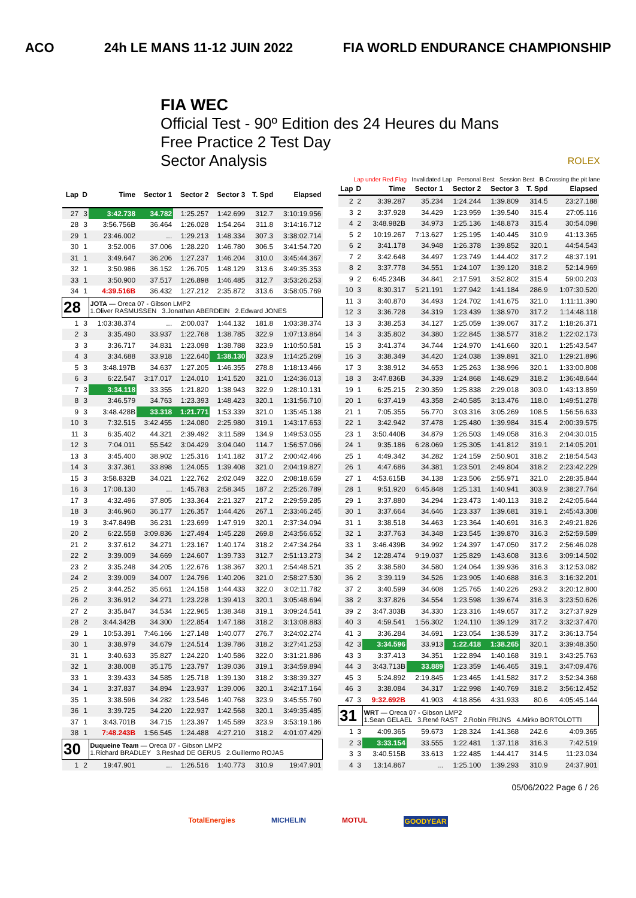ACO 24h LE MANS 11-12 JUIN 2022 FIA WORLD ENDURANCE CHAMPIONSHIP
FIA WEC
Official Test - 90º Edition des 24 Heures du Mans
Free Practice 2 Test Day
Sector Analysis ROLEX
Lap under Red Flag Invalidated Lap Personal Best Session Best B Crossing the pit lane
| Lap | D | Time | Sector 1 | Sector 2 | Sector 3 | T. Spd | Elapsed |
| --- | --- | --- | --- | --- | --- | --- | --- |
| 27 | 3 | 3:42.738 | 34.782 | 1:25.257 | 1:42.699 | 312.7 | 3:10:19.956 |
| 28 | 3 | 3:56.756B | 36.464 | 1:26.028 | 1:54.264 | 311.8 | 3:14:16.712 |
| 29 | 1 | 23:46.002 | ... | 1:29.213 | 1:48.334 | 307.3 | 3:38:02.714 |
| 30 | 1 | 3:52.006 | 37.006 | 1:28.220 | 1:46.780 | 306.5 | 3:41:54.720 |
| 31 | 1 | 3:49.647 | 36.206 | 1:27.237 | 1:46.204 | 310.0 | 3:45:44.367 |
| 32 | 1 | 3:50.986 | 36.152 | 1:26.705 | 1:48.129 | 313.6 | 3:49:35.353 |
| 33 | 1 | 3:50.900 | 37.517 | 1:26.898 | 1:46.485 | 312.7 | 3:53:26.253 |
| 34 | 1 | 4:39.516B | 36.432 | 1:27.212 | 2:35.872 | 313.6 | 3:58:05.769 |
| 28 | | JOTA — Oreca 07 - Gibson LMP2 1.Oliver RASMUSSEN 3.Jonathan ABERDEIN 2.Edward JONES | | | | | |
| 1 | 3 | 1:03:38.374 | ... | 2:00.037 | 1:44.132 | 181.8 | 1:03:38.374 |
| 2 | 3 | 3:35.490 | 33.937 | 1:22.768 | 1:38.785 | 322.9 | 1:07:13.864 |
| 3 | 3 | 3:36.717 | 34.831 | 1:23.098 | 1:38.788 | 323.9 | 1:10:50.581 |
| 4 | 3 | 3:34.688 | 33.918 | 1:22.640 | 1:38.130 | 323.9 | 1:14:25.269 |
| 5 | 3 | 3:48.197B | 34.637 | 1:27.205 | 1:46.355 | 278.8 | 1:18:13.466 |
| 6 | 3 | 6:22.547 | 3:17.017 | 1:24.010 | 1:41.520 | 321.0 | 1:24:36.013 |
| 7 | 3 | 3:34.118 | 33.355 | 1:21.820 | 1:38.943 | 322.9 | 1:28:10.131 |
| 8 | 3 | 3:46.579 | 34.763 | 1:23.393 | 1:48.423 | 320.1 | 1:31:56.710 |
| 9 | 3 | 3:48.428B | 33.318 | 1:21.771 | 1:53.339 | 321.0 | 1:35:45.138 |
| 10 | 3 | 7:32.515 | 3:42.455 | 1:24.080 | 2:25.980 | 319.1 | 1:43:17.653 |
| 11 | 3 | 6:35.402 | 44.321 | 2:39.492 | 3:11.589 | 134.9 | 1:49:53.055 |
| 12 | 3 | 7:04.011 | 55.542 | 3:04.429 | 3:04.040 | 114.7 | 1:56:57.066 |
| 13 | 3 | 3:45.400 | 38.902 | 1:25.316 | 1:41.182 | 317.2 | 2:00:42.466 |
| 14 | 3 | 3:37.361 | 33.898 | 1:24.055 | 1:39.408 | 321.0 | 2:04:19.827 |
| 15 | 3 | 3:58.832B | 34.021 | 1:22.762 | 2:02.049 | 322.0 | 2:08:18.659 |
| 16 | 3 | 17:08.130 | ... | 1:45.783 | 2:58.345 | 187.2 | 2:25:26.789 |
| 17 | 3 | 4:32.496 | 37.805 | 1:33.364 | 2:21.327 | 217.2 | 2:29:59.285 |
| 18 | 3 | 3:46.960 | 36.177 | 1:26.357 | 1:44.426 | 267.1 | 2:33:46.245 |
| 19 | 3 | 3:47.849B | 36.231 | 1:23.699 | 1:47.919 | 320.1 | 2:37:34.094 |
| 20 | 2 | 6:22.558 | 3:09.836 | 1:27.494 | 1:45.228 | 269.8 | 2:43:56.652 |
| 21 | 2 | 3:37.612 | 34.271 | 1:23.167 | 1:40.174 | 318.2 | 2:47:34.264 |
| 22 | 2 | 3:39.009 | 34.669 | 1:24.607 | 1:39.733 | 312.7 | 2:51:13.273 |
| 23 | 2 | 3:35.248 | 34.205 | 1:22.676 | 1:38.367 | 320.1 | 2:54:48.521 |
| 24 | 2 | 3:39.009 | 34.007 | 1:24.796 | 1:40.206 | 321.0 | 2:58:27.530 |
| 25 | 2 | 3:44.252 | 35.661 | 1:24.158 | 1:44.433 | 322.0 | 3:02:11.782 |
| 26 | 2 | 3:36.912 | 34.271 | 1:23.228 | 1:39.413 | 320.1 | 3:05:48.694 |
| 27 | 2 | 3:35.847 | 34.534 | 1:22.965 | 1:38.348 | 319.1 | 3:09:24.541 |
| 28 | 2 | 3:44.342B | 34.300 | 1:22.854 | 1:47.188 | 318.2 | 3:13:08.883 |
| 29 | 1 | 10:53.391 | 7:46.166 | 1:27.148 | 1:40.077 | 276.7 | 3:24:02.274 |
| 30 | 1 | 3:38.979 | 34.679 | 1:24.514 | 1:39.786 | 318.2 | 3:27:41.253 |
| 31 | 1 | 3:40.633 | 35.827 | 1:24.220 | 1:40.586 | 322.0 | 3:31:21.886 |
| 32 | 1 | 3:38.008 | 35.175 | 1:23.797 | 1:39.036 | 319.1 | 3:34:59.894 |
| 33 | 1 | 3:39.433 | 34.585 | 1:25.718 | 1:39.130 | 318.2 | 3:38:39.327 |
| 34 | 1 | 3:37.837 | 34.894 | 1:23.937 | 1:39.006 | 320.1 | 3:42:17.164 |
| 35 | 1 | 3:38.596 | 34.282 | 1:23.546 | 1:40.768 | 323.9 | 3:45:55.760 |
| 36 | 1 | 3:39.725 | 34.220 | 1:22.937 | 1:42.568 | 320.1 | 3:49:35.485 |
| 37 | 1 | 3:43.701B | 34.715 | 1:23.397 | 1:45.589 | 323.9 | 3:53:19.186 |
| 38 | 1 | 7:48.243B | 1:56.545 | 1:24.488 | 4:27.210 | 318.2 | 4:01:07.429 |
| 30 | | Duqueine Team — Oreca 07 - Gibson LMP2 1.Richard BRADLEY 3.Reshad DE GERUS 2.Guillermo ROJAS | | | | | |
| 1 | 2 | 19:47.901 | ... | 1:26.516 | 1:40.773 | 310.9 | 19:47.901 |
| Lap | D | Time | Sector 1 | Sector 2 | Sector 3 | T. Spd | Elapsed |
| --- | --- | --- | --- | --- | --- | --- | --- |
| 2 | 2 | 3:39.287 | 35.234 | 1:24.244 | 1:39.809 | 314.5 | 23:27.188 |
| 3 | 2 | 3:37.928 | 34.429 | 1:23.959 | 1:39.540 | 315.4 | 27:05.116 |
| 4 | 2 | 3:48.982B | 34.973 | 1:25.136 | 1:48.873 | 315.4 | 30:54.098 |
| 5 | 2 | 10:19.267 | 7:13.627 | 1:25.195 | 1:40.445 | 310.9 | 41:13.365 |
| 6 | 2 | 3:41.178 | 34.948 | 1:26.378 | 1:39.852 | 320.1 | 44:54.543 |
| 7 | 2 | 3:42.648 | 34.497 | 1:23.749 | 1:44.402 | 317.2 | 48:37.191 |
| 8 | 2 | 3:37.778 | 34.551 | 1:24.107 | 1:39.120 | 318.2 | 52:14.969 |
| 9 | 2 | 6:45.234B | 34.841 | 2:17.591 | 3:52.802 | 315.4 | 59:00.203 |
| 10 | 3 | 8:30.317 | 5:21.191 | 1:27.942 | 1:41.184 | 286.9 | 1:07:30.520 |
| 11 | 3 | 3:40.870 | 34.493 | 1:24.702 | 1:41.675 | 321.0 | 1:11:11.390 |
| 12 | 3 | 3:36.728 | 34.319 | 1:23.439 | 1:38.970 | 317.2 | 1:14:48.118 |
| 13 | 3 | 3:38.253 | 34.127 | 1:25.059 | 1:39.067 | 317.2 | 1:18:26.371 |
| 14 | 3 | 3:35.802 | 34.380 | 1:22.845 | 1:38.577 | 318.2 | 1:22:02.173 |
| 15 | 3 | 3:41.374 | 34.744 | 1:24.970 | 1:41.660 | 320.1 | 1:25:43.547 |
| 16 | 3 | 3:38.349 | 34.420 | 1:24.038 | 1:39.891 | 321.0 | 1:29:21.896 |
| 17 | 3 | 3:38.912 | 34.653 | 1:25.263 | 1:38.996 | 320.1 | 1:33:00.808 |
| 18 | 3 | 3:47.836B | 34.339 | 1:24.868 | 1:48.629 | 318.2 | 1:36:48.644 |
| 19 | 1 | 6:25.215 | 2:30.359 | 1:25.838 | 2:29.018 | 303.0 | 1:43:13.859 |
| 20 | 1 | 6:37.419 | 43.358 | 2:40.585 | 3:13.476 | 118.0 | 1:49:51.278 |
| 21 | 1 | 7:05.355 | 56.770 | 3:03.316 | 3:05.269 | 108.5 | 1:56:56.633 |
| 22 | 1 | 3:42.942 | 37.478 | 1:25.480 | 1:39.984 | 315.4 | 2:00:39.575 |
| 23 | 1 | 3:50.440B | 34.879 | 1:26.503 | 1:49.058 | 316.3 | 2:04:30.015 |
| 24 | 1 | 9:35.186 | 6:28.069 | 1:25.305 | 1:41.812 | 319.1 | 2:14:05.201 |
| 25 | 1 | 4:49.342 | 34.282 | 1:24.159 | 2:50.901 | 318.2 | 2:18:54.543 |
| 26 | 1 | 4:47.686 | 34.381 | 1:23.501 | 2:49.804 | 318.2 | 2:23:42.229 |
| 27 | 1 | 4:53.615B | 34.138 | 1:23.506 | 2:55.971 | 321.0 | 2:28:35.844 |
| 28 | 1 | 9:51.920 | 6:45.848 | 1:25.131 | 1:40.941 | 303.9 | 2:38:27.764 |
| 29 | 1 | 3:37.880 | 34.294 | 1:23.473 | 1:40.113 | 318.2 | 2:42:05.644 |
| 30 | 1 | 3:37.664 | 34.646 | 1:23.337 | 1:39.681 | 319.1 | 2:45:43.308 |
| 31 | 1 | 3:38.518 | 34.463 | 1:23.364 | 1:40.691 | 316.3 | 2:49:21.826 |
| 32 | 1 | 3:37.763 | 34.348 | 1:23.545 | 1:39.870 | 316.3 | 2:52:59.589 |
| 33 | 1 | 3:46.439B | 34.992 | 1:24.397 | 1:47.050 | 317.2 | 2:56:46.028 |
| 34 | 2 | 12:28.474 | 9:19.037 | 1:25.829 | 1:43.608 | 313.6 | 3:09:14.502 |
| 35 | 2 | 3:38.580 | 34.580 | 1:24.064 | 1:39.936 | 316.3 | 3:12:53.082 |
| 36 | 2 | 3:39.119 | 34.526 | 1:23.905 | 1:40.688 | 316.3 | 3:16:32.201 |
| 37 | 2 | 3:40.599 | 34.608 | 1:25.765 | 1:40.226 | 293.2 | 3:20:12.800 |
| 38 | 2 | 3:37.826 | 34.554 | 1:23.598 | 1:39.674 | 316.3 | 3:23:50.626 |
| 39 | 2 | 3:47.303B | 34.330 | 1:23.316 | 1:49.657 | 317.2 | 3:27:37.929 |
| 40 | 3 | 4:59.541 | 1:56.302 | 1:24.110 | 1:39.129 | 317.2 | 3:32:37.470 |
| 41 | 3 | 3:36.284 | 34.691 | 1:23.054 | 1:38.539 | 317.2 | 3:36:13.754 |
| 42 | 3 | 3:34.596 | 33.913 | 1:22.418 | 1:38.265 | 320.1 | 3:39:48.350 |
| 43 | 3 | 3:37.413 | 34.351 | 1:22.894 | 1:40.168 | 319.1 | 3:43:25.763 |
| 44 | 3 | 3:43.713B | 33.889 | 1:23.359 | 1:46.465 | 319.1 | 3:47:09.476 |
| 45 | 3 | 5:24.892 | 2:19.845 | 1:23.465 | 1:41.582 | 317.2 | 3:52:34.368 |
| 46 | 3 | 3:38.084 | 34.317 | 1:22.998 | 1:40.769 | 318.2 | 3:56:12.452 |
| 47 | 3 | 9:32.692B | 41.903 | 4:18.856 | 4:31.933 | 80.6 | 4:05:45.144 |
| 31 | | WRT — Oreca 07 - Gibson LMP2 1.Sean GELAEL 3.René RAST 2.Robin FRIJNS 4.Mirko BORTOLOTTI | | | | | |
| 1 | 3 | 4:09.365 | 59.673 | 1:28.324 | 1:41.368 | 242.6 | 4:09.365 |
| 2 | 3 | 3:33.154 | 33.555 | 1:22.481 | 1:37.118 | 316.3 | 7:42.519 |
| 3 | 3 | 3:40.515B | 33.613 | 1:22.485 | 1:44.417 | 314.5 | 11:23.034 |
| 4 | 3 | 13:14.867 | ... | 1:25.100 | 1:39.293 | 310.9 | 24:37.901 |
05/06/2022 Page 6 / 26
TotalEnergies MICHELIN MOTUL GOODYEAR